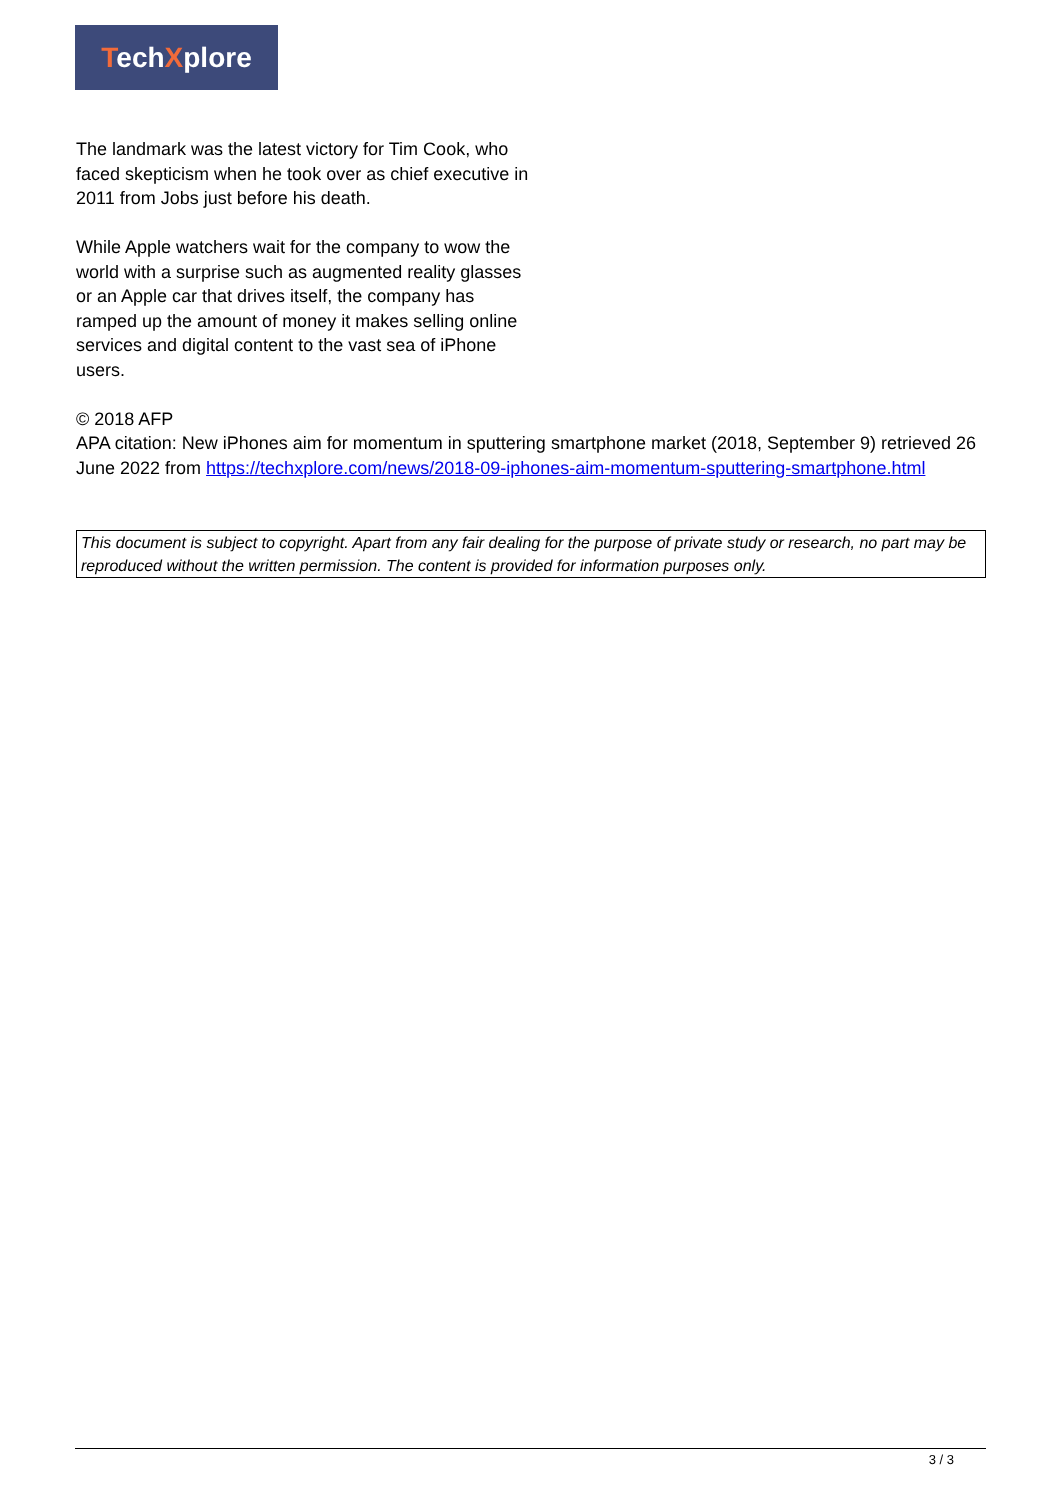TechXplore
The landmark was the latest victory for Tim Cook, who faced skepticism when he took over as chief executive in 2011 from Jobs just before his death.
While Apple watchers wait for the company to wow the world with a surprise such as augmented reality glasses or an Apple car that drives itself, the company has ramped up the amount of money it makes selling online services and digital content to the vast sea of iPhone users.
© 2018 AFP
APA citation: New iPhones aim for momentum in sputtering smartphone market (2018, September 9) retrieved 26 June 2022 from https://techxplore.com/news/2018-09-iphones-aim-momentum-sputtering-smartphone.html
This document is subject to copyright. Apart from any fair dealing for the purpose of private study or research, no part may be reproduced without the written permission. The content is provided for information purposes only.
3 / 3